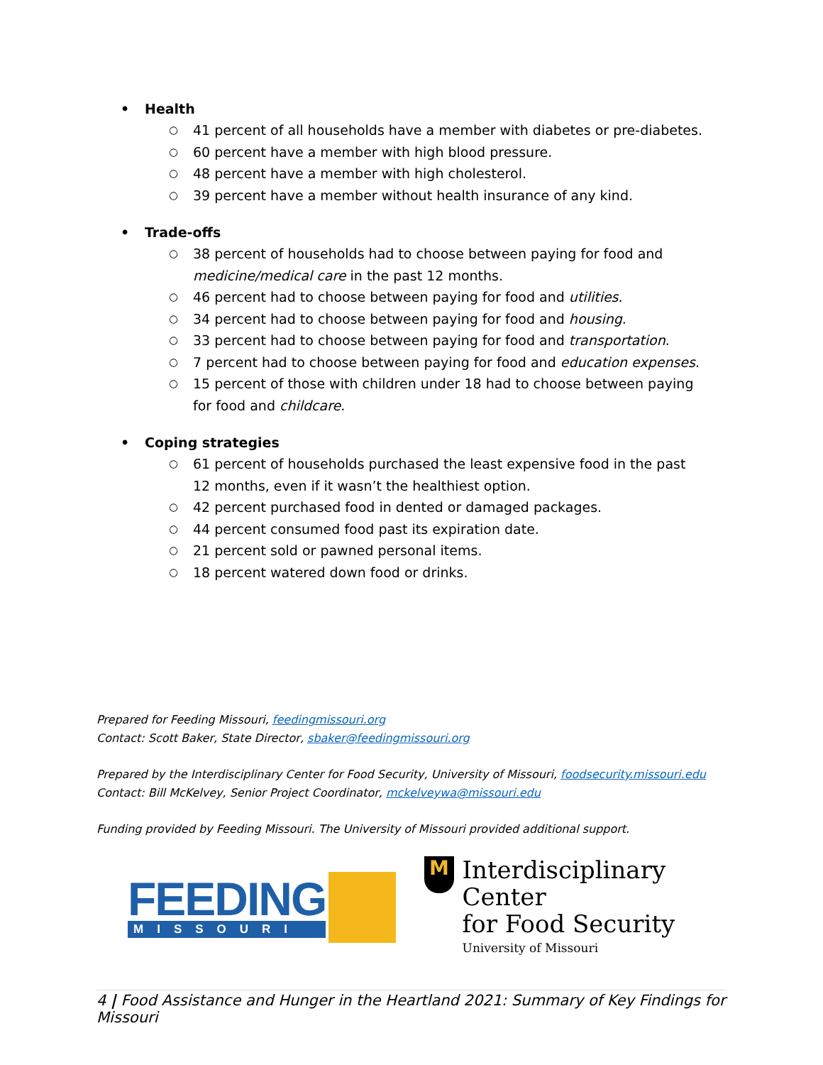• Health
○ 41 percent of all households have a member with diabetes or pre-diabetes.
○ 60 percent have a member with high blood pressure.
○ 48 percent have a member with high cholesterol.
○ 39 percent have a member without health insurance of any kind.
• Trade-offs
○ 38 percent of households had to choose between paying for food and medicine/medical care in the past 12 months.
○ 46 percent had to choose between paying for food and utilities.
○ 34 percent had to choose between paying for food and housing.
○ 33 percent had to choose between paying for food and transportation.
○ 7 percent had to choose between paying for food and education expenses.
○ 15 percent of those with children under 18 had to choose between paying for food and childcare.
• Coping strategies
○ 61 percent of households purchased the least expensive food in the past 12 months, even if it wasn’t the healthiest option.
○ 42 percent purchased food in dented or damaged packages.
○ 44 percent consumed food past its expiration date.
○ 21 percent sold or pawned personal items.
○ 18 percent watered down food or drinks.
Prepared for Feeding Missouri, feedingmissouri.org
Contact: Scott Baker, State Director, sbaker@feedingmissouri.org
Prepared by the Interdisciplinary Center for Food Security, University of Missouri, foodsecurity.missouri.edu
Contact: Bill McKelvey, Senior Project Coordinator, mckelveywa@missouri.edu
Funding provided by Feeding Missouri. The University of Missouri provided additional support.
FEEDING
MISSOURI
M
Interdisciplinary Center
for Food Security
University of Missouri
4 | Food Assistance and Hunger in the Heartland 2021: Summary of Key Findings for Missouri